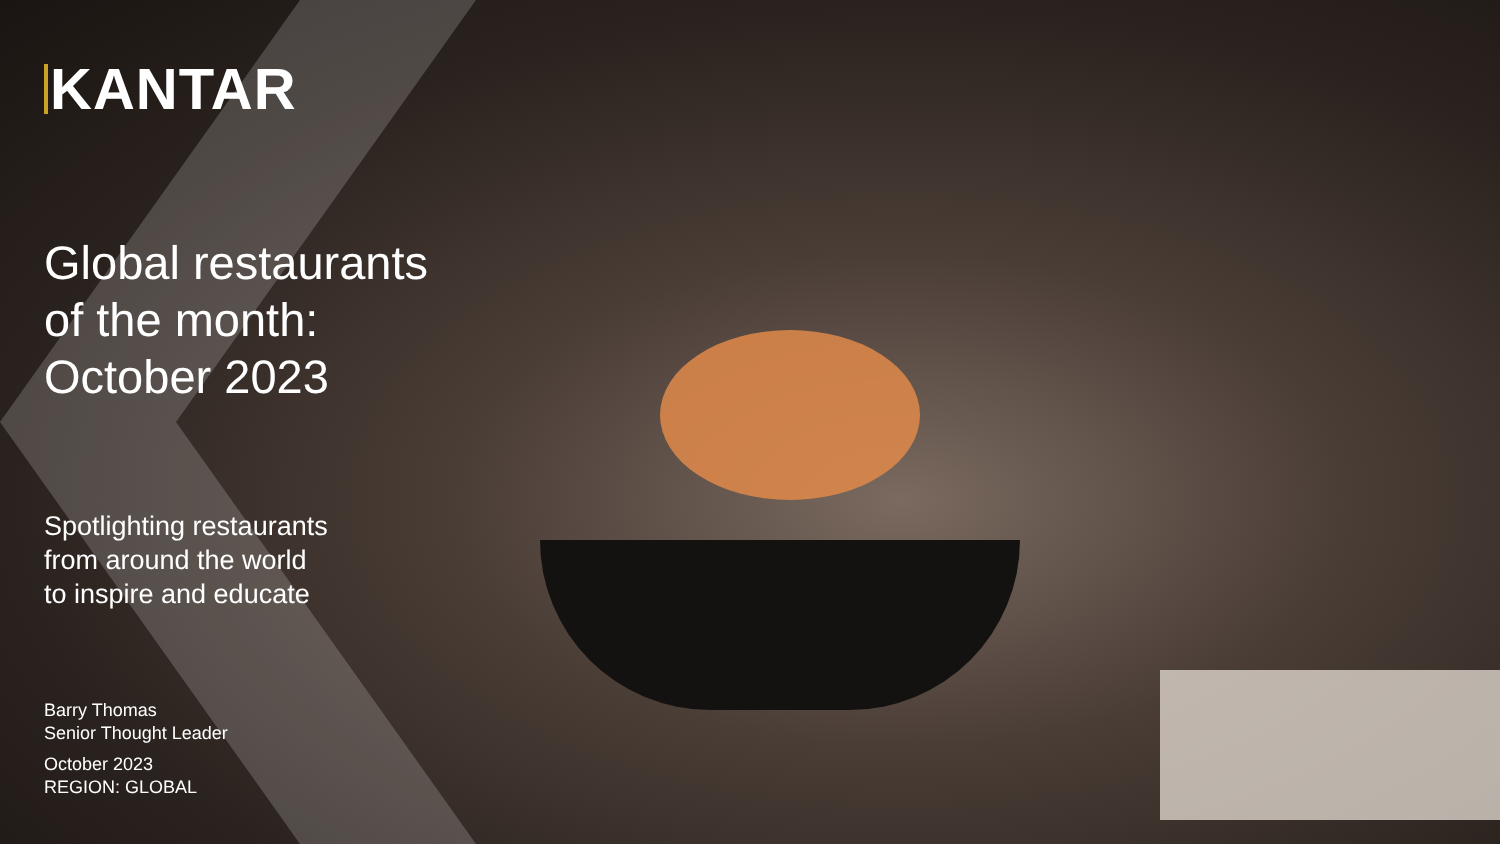KANTAR
Global restaurants
of the month:
October 2023
Spotlighting restaurants
from around the world
to inspire and educate
Barry Thomas
Senior Thought Leader
October 2023
REGION: GLOBAL